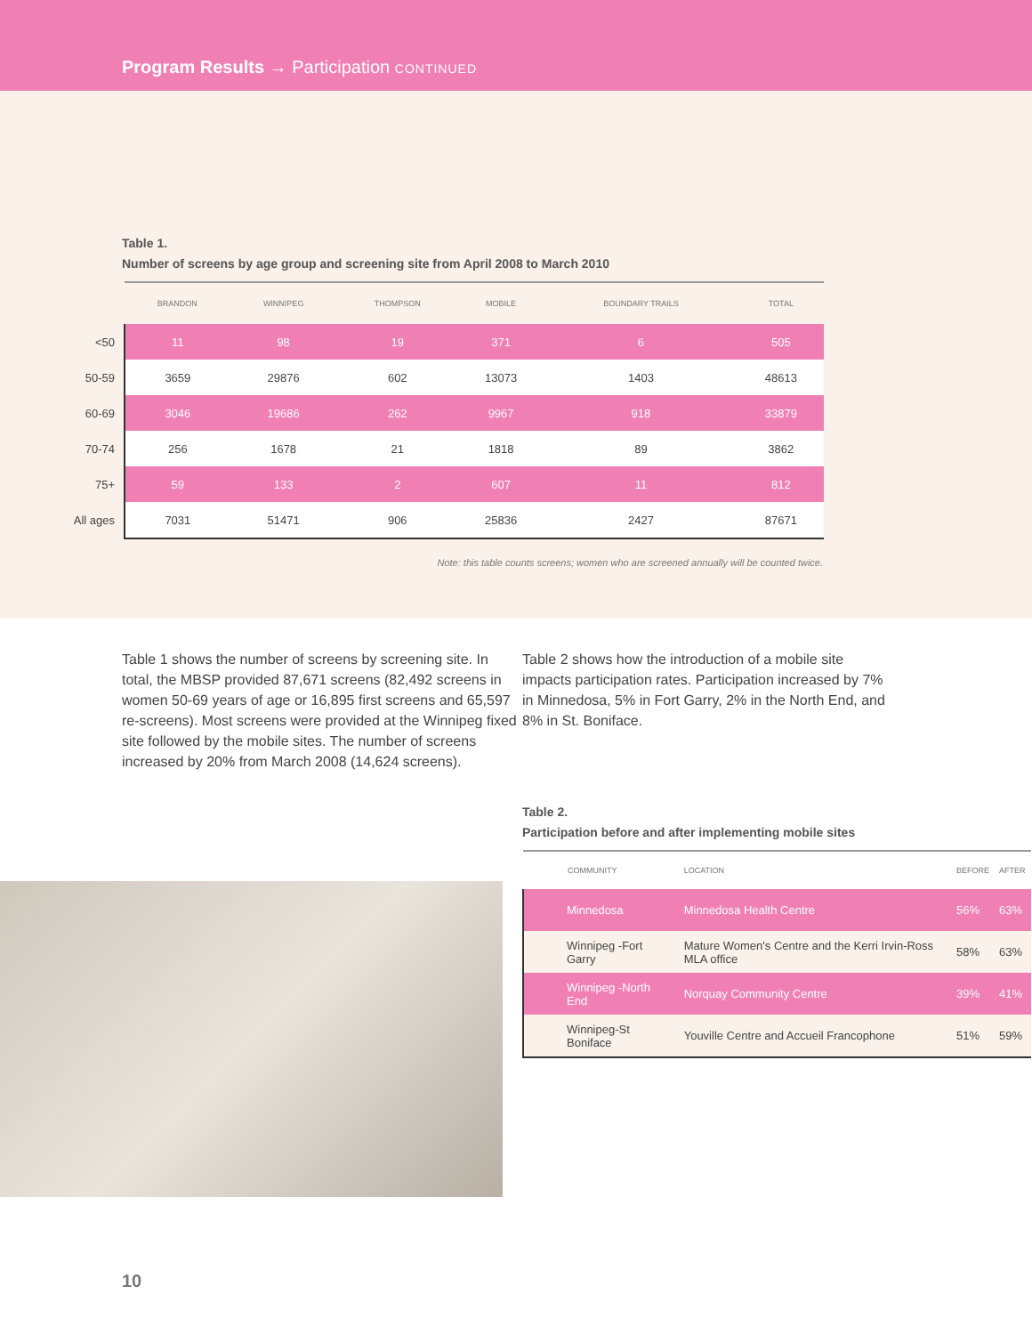Program Results → Participation CONTINUED
Table 1.
Number of screens by age group and screening site from April 2008 to March 2010
| | BRANDON | WINNIPEG | THOMPSON | MOBILE | BOUNDARY TRAILS | TOTAL |
| --- | --- | --- | --- | --- | --- | --- |
| <50 | 11 | 98 | 19 | 371 | 6 | 505 |
| 50-59 | 3659 | 29876 | 602 | 13073 | 1403 | 48613 |
| 60-69 | 3046 | 19686 | 262 | 9967 | 918 | 33879 |
| 70-74 | 256 | 1678 | 21 | 1818 | 89 | 3862 |
| 75+ | 59 | 133 | 2 | 607 | 11 | 812 |
| All ages | 7031 | 51471 | 906 | 25836 | 2427 | 87671 |
Note: this table counts screens; women who are screened annually will be counted twice.
Table 1 shows the number of screens by screening site. In total, the MBSP provided 87,671 screens (82,492 screens in women 50-69 years of age or 16,895 first screens and 65,597 re-screens). Most screens were provided at the Winnipeg fixed site followed by the mobile sites. The number of screens increased by 20% from March 2008 (14,624 screens).
Table 2 shows how the introduction of a mobile site impacts participation rates. Participation increased by 7% in Minnedosa, 5% in Fort Garry, 2% in the North End, and 8% in St. Boniface.
Table 2.
Participation before and after implementing mobile sites
| COMMUNITY | LOCATION | BEFORE | AFTER |
| --- | --- | --- | --- |
| Minnedosa | Minnedosa Health Centre | 56% | 63% |
| Winnipeg -Fort Garry | Mature Women's Centre and the Kerri Irvin-Ross MLA office | 58% | 63% |
| Winnipeg -North End | Norquay Community Centre | 39% | 41% |
| Winnipeg-St Boniface | Youville Centre and Accueil Francophone | 51% | 59% |
10